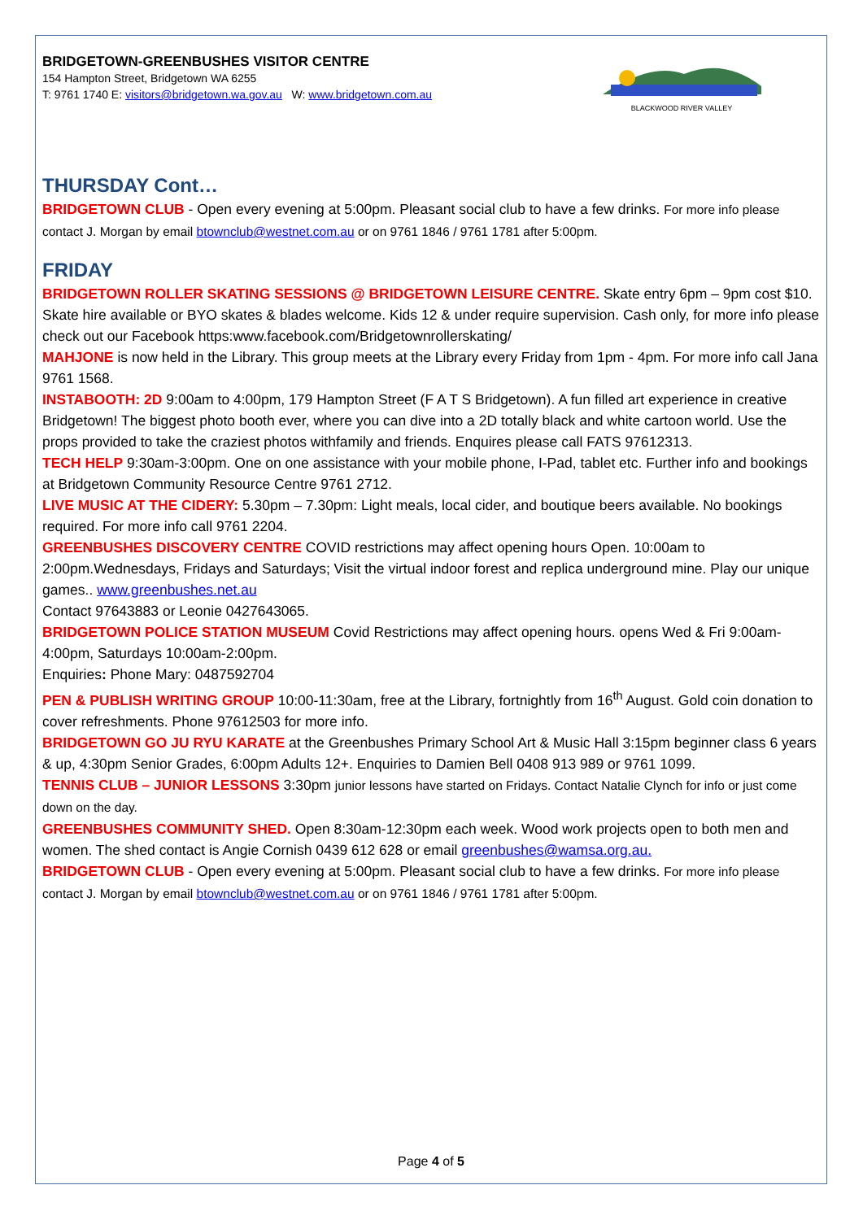BRIDGETOWN-GREENBUSHES VISITOR CENTRE
154 Hampton Street, Bridgetown WA 6255
T: 9761 1740 E: visitors@bridgetown.wa.gov.au W: www.bridgetown.com.au
BLACKWOOD RIVER VALLEY
THURSDAY Cont…
BRIDGETOWN CLUB - Open every evening at 5:00pm. Pleasant social club to have a few drinks. For more info please contact J. Morgan by email btownclub@westnet.com.au or on 9761 1846 / 9761 1781 after 5:00pm.
FRIDAY
BRIDGETOWN ROLLER SKATING SESSIONS @ BRIDGETOWN LEISURE CENTRE. Skate entry 6pm – 9pm cost $10. Skate hire available or BYO skates & blades welcome. Kids 12 & under require supervision. Cash only, for more info please check out our Facebook https:www.facebook.com/Bridgetownrollerskating/
MAHJONE is now held in the Library. This group meets at the Library every Friday from 1pm - 4pm. For more info call Jana 9761 1568.
INSTABOOTH: 2D 9:00am to 4:00pm, 179 Hampton Street (F A T S Bridgetown). A fun filled art experience in creative Bridgetown! The biggest photo booth ever, where you can dive into a 2D totally black and white cartoon world. Use the props provided to take the craziest photos withfamily and friends. Enquires please call FATS 97612313.
TECH HELP 9:30am-3:00pm. One on one assistance with your mobile phone, I-Pad, tablet etc. Further info and bookings at Bridgetown Community Resource Centre 9761 2712.
LIVE MUSIC AT THE CIDERY: 5.30pm – 7.30pm: Light meals, local cider, and boutique beers available. No bookings required. For more info call 9761 2204.
GREENBUSHES DISCOVERY CENTRE COVID restrictions may affect opening hours Open. 10:00am to 2:00pm.Wednesdays, Fridays and Saturdays; Visit the virtual indoor forest and replica underground mine. Play our unique games.. www.greenbushes.net.au
Contact 97643883 or Leonie 0427643065.
BRIDGETOWN POLICE STATION MUSEUM Covid Restrictions may affect opening hours. opens Wed & Fri 9:00am-4:00pm, Saturdays 10:00am-2:00pm.
Enquiries: Phone Mary: 0487592704
PEN & PUBLISH WRITING GROUP 10:00-11:30am, free at the Library, fortnightly from 16<sup>th</sup> August. Gold coin donation to cover refreshments. Phone 97612503 for more info.
BRIDGETOWN GO JU RYU KARATE at the Greenbushes Primary School Art & Music Hall 3:15pm beginner class 6 years & up, 4:30pm Senior Grades, 6:00pm Adults 12+. Enquiries to Damien Bell 0408 913 989 or 9761 1099.
TENNIS CLUB – JUNIOR LESSONS 3:30pm junior lessons have started on Fridays. Contact Natalie Clynch for info or just come down on the day.
GREENBUSHES COMMUNITY SHED. Open 8:30am-12:30pm each week. Wood work projects open to both men and women. The shed contact is Angie Cornish 0439 612 628 or email greenbushes@wamsa.org.au.
BRIDGETOWN CLUB - Open every evening at 5:00pm. Pleasant social club to have a few drinks. For more info please contact J. Morgan by email btownclub@westnet.com.au or on 9761 1846 / 9761 1781 after 5:00pm.
Page 4 of 5